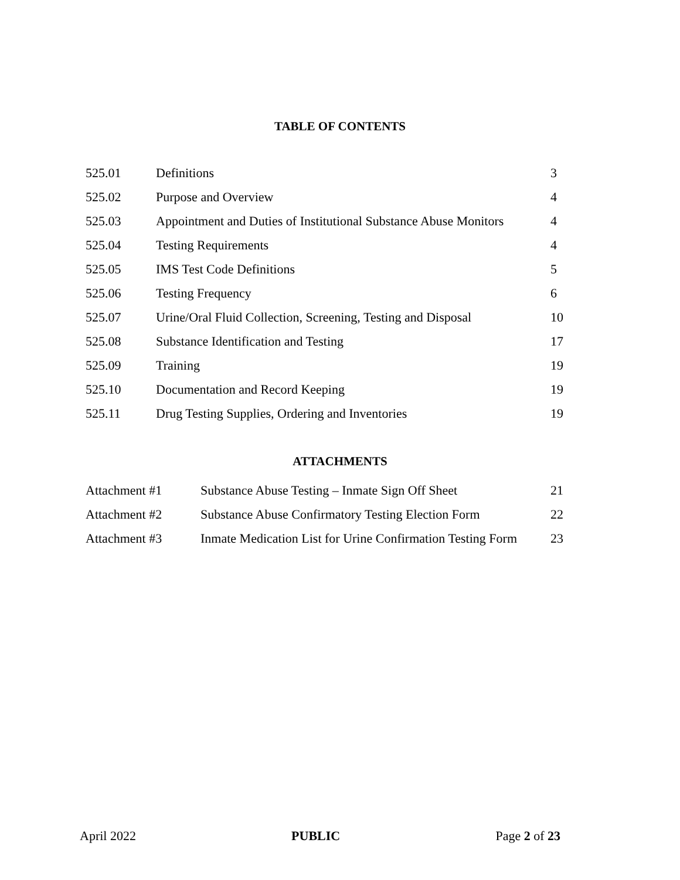TABLE OF CONTENTS
| 525.01 | Definitions | 3 |
| 525.02 | Purpose and Overview | 4 |
| 525.03 | Appointment and Duties of Institutional Substance Abuse Monitors | 4 |
| 525.04 | Testing Requirements | 4 |
| 525.05 | IMS Test Code Definitions | 5 |
| 525.06 | Testing Frequency | 6 |
| 525.07 | Urine/Oral Fluid Collection, Screening, Testing and Disposal | 10 |
| 525.08 | Substance Identification and Testing | 17 |
| 525.09 | Training | 19 |
| 525.10 | Documentation and Record Keeping | 19 |
| 525.11 | Drug Testing Supplies, Ordering and Inventories | 19 |
ATTACHMENTS
| Attachment #1 | Substance Abuse Testing – Inmate Sign Off Sheet | 21 |
| Attachment #2 | Substance Abuse Confirmatory Testing Election Form | 22 |
| Attachment #3 | Inmate Medication List for Urine Confirmation Testing Form | 23 |
April 2022 PUBLIC Page 2 of 23